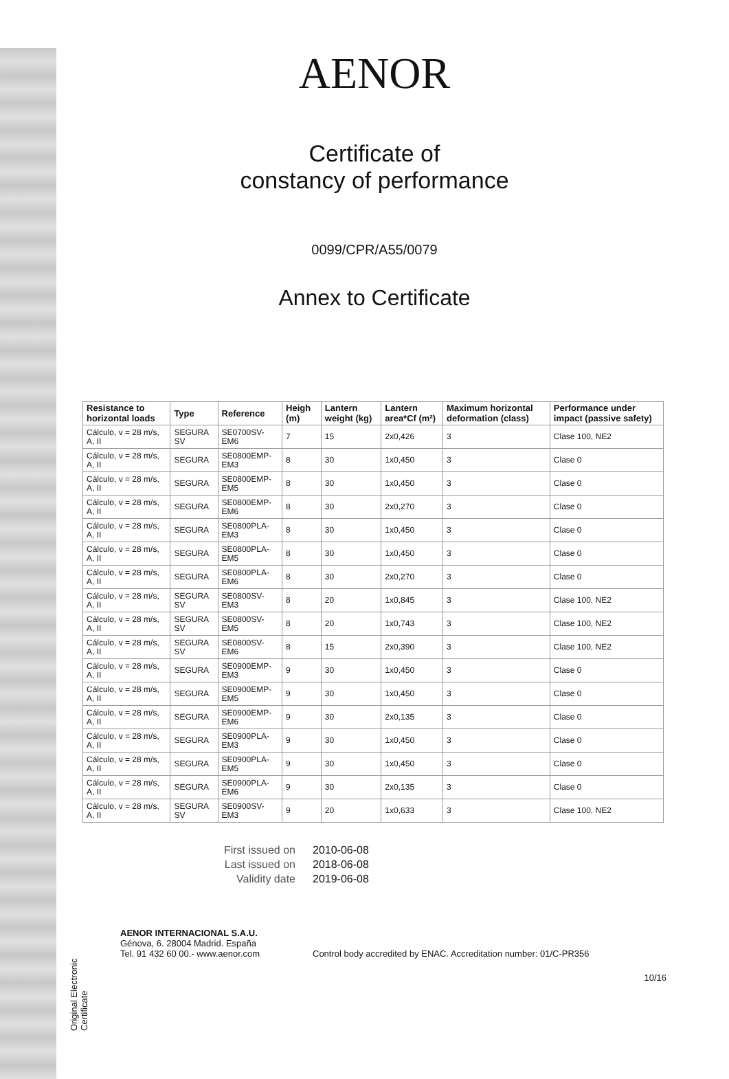Original Electronic Certificate
AENOR
Certificate of
constancy of performance
0099/CPR/A55/0079
Annex to Certificate
| Resistance to horizontal loads | Type | Reference | Heigh (m) | Lantern weight (kg) | Lantern area*Cf (m²) | Maximum horizontal deformation (class) | Performance under impact (passive safety) |
| --- | --- | --- | --- | --- | --- | --- | --- |
| Cálculo, v = 28 m/s, A, II | SEGURA SV | SE0700SV-EM6 | 7 | 15 | 2x0,426 | 3 | Clase 100, NE2 |
| Cálculo, v = 28 m/s, A, II | SEGURA | SE0800EMP-EM3 | 8 | 30 | 1x0,450 | 3 | Clase 0 |
| Cálculo, v = 28 m/s, A, II | SEGURA | SE0800EMP-EM5 | 8 | 30 | 1x0,450 | 3 | Clase 0 |
| Cálculo, v = 28 m/s, A, II | SEGURA | SE0800EMP-EM6 | 8 | 30 | 2x0,270 | 3 | Clase 0 |
| Cálculo, v = 28 m/s, A, II | SEGURA | SE0800PLA-EM3 | 8 | 30 | 1x0,450 | 3 | Clase 0 |
| Cálculo, v = 28 m/s, A, II | SEGURA | SE0800PLA-EM5 | 8 | 30 | 1x0,450 | 3 | Clase 0 |
| Cálculo, v = 28 m/s, A, II | SEGURA | SE0800PLA-EM6 | 8 | 30 | 2x0,270 | 3 | Clase 0 |
| Cálculo, v = 28 m/s, A, II | SEGURA SV | SE0800SV-EM3 | 8 | 20 | 1x0,845 | 3 | Clase 100, NE2 |
| Cálculo, v = 28 m/s, A, II | SEGURA SV | SE0800SV-EM5 | 8 | 20 | 1x0,743 | 3 | Clase 100, NE2 |
| Cálculo, v = 28 m/s, A, II | SEGURA SV | SE0800SV-EM6 | 8 | 15 | 2x0,390 | 3 | Clase 100, NE2 |
| Cálculo, v = 28 m/s, A, II | SEGURA | SE0900EMP-EM3 | 9 | 30 | 1x0,450 | 3 | Clase 0 |
| Cálculo, v = 28 m/s, A, II | SEGURA | SE0900EMP-EM5 | 9 | 30 | 1x0,450 | 3 | Clase 0 |
| Cálculo, v = 28 m/s, A, II | SEGURA | SE0900EMP-EM6 | 9 | 30 | 2x0,135 | 3 | Clase 0 |
| Cálculo, v = 28 m/s, A, II | SEGURA | SE0900PLA-EM3 | 9 | 30 | 1x0,450 | 3 | Clase 0 |
| Cálculo, v = 28 m/s, A, II | SEGURA | SE0900PLA-EM5 | 9 | 30 | 1x0,450 | 3 | Clase 0 |
| Cálculo, v = 28 m/s, A, II | SEGURA | SE0900PLA-EM6 | 9 | 30 | 2x0,135 | 3 | Clase 0 |
| Cálculo, v = 28 m/s, A, II | SEGURA SV | SE0900SV-EM3 | 9 | 20 | 1x0,633 | 3 | Clase 100, NE2 |
First issued on 2010-06-08
Last issued on 2018-06-08
Validity date 2019-06-08
AENOR INTERNACIONAL S.A.U.
Génova, 6. 28004 Madrid. España
Tel. 91 432 60 00.- www.aenor.com
Control body accredited by ENAC. Accreditation number: 01/C-PR356
10/16